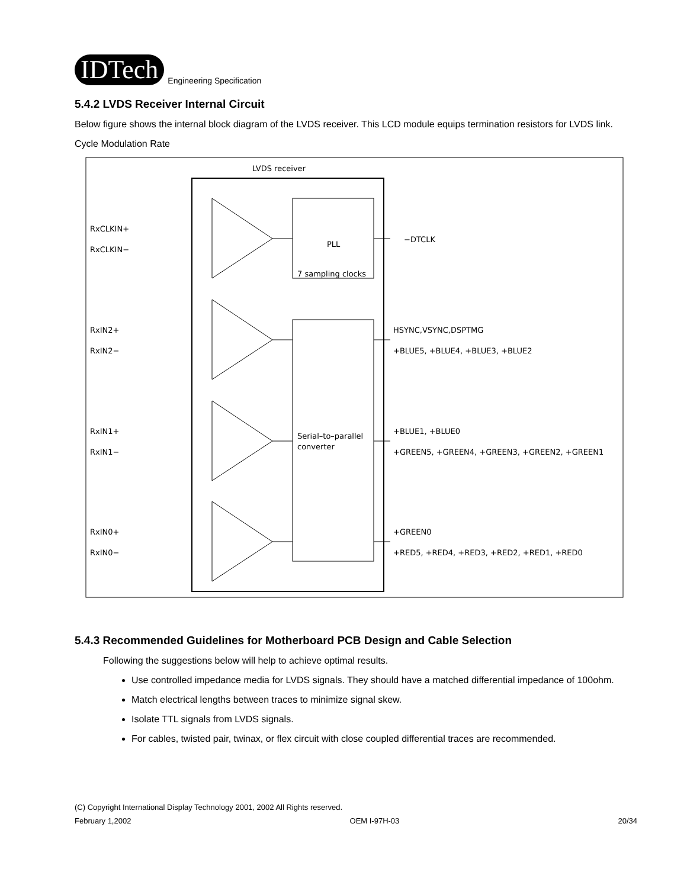IDTech
Engineering Specification
5.4.2 LVDS Receiver Internal Circuit
Below figure shows the internal block diagram of the LVDS receiver. This LCD module equips termination resistors for LVDS link.
Cycle Modulation Rate
LVDS receiver
PLL
7 sampling clocks
Serial–to–parallel
converter
RxCLKIN+
RxCLKIN−
RxIN2+
RxIN2−
RxIN1+
RxIN1−
RxIN0+
RxIN0−
−DTCLK
HSYNC,VSYNC,DSPTMG
+BLUE5, +BLUE4, +BLUE3, +BLUE2
+BLUE1, +BLUE0
+GREEN5, +GREEN4, +GREEN3, +GREEN2, +GREEN1
+GREEN0
+RED5, +RED4, +RED3, +RED2, +RED1, +RED0
5.4.3 Recommended Guidelines for Motherboard PCB Design and Cable Selection
Following the suggestions below will help to achieve optimal results.
Use controlled impedance media for LVDS signals. They should have a matched differential impedance of 100ohm.
Match electrical lengths between traces to minimize signal skew.
Isolate TTL signals from LVDS signals.
For cables, twisted pair, twinax, or flex circuit with close coupled differential traces are recommended.
(C) Copyright International Display Technology 2001, 2002 All Rights reserved.
February 1,2002 OEM I-97H-03 20/34